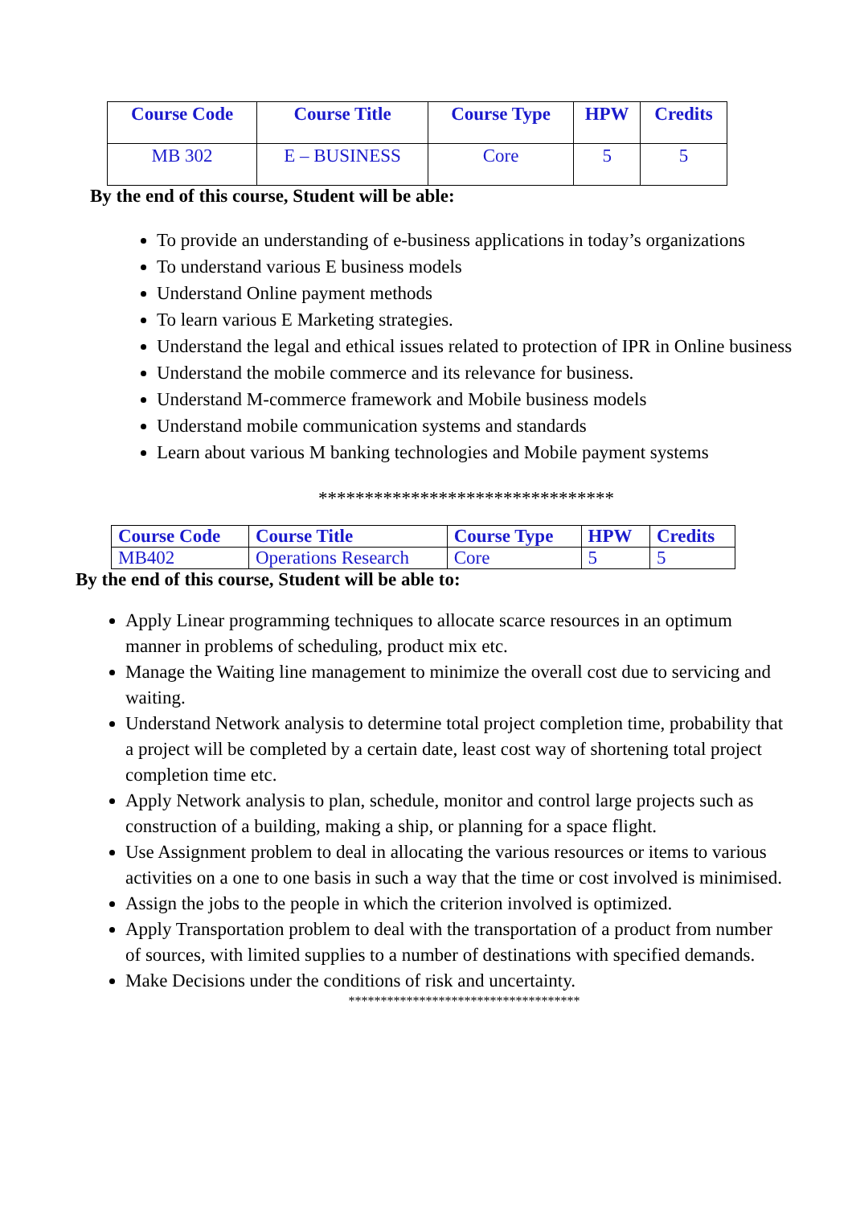| Course Code | Course Title | Course Type | HPW | Credits |
| --- | --- | --- | --- | --- |
| MB 302 | E – BUSINESS | Core | 5 | 5 |
By the end of this course, Student will be able:
To provide an understanding of e-business applications in today’s organizations
To understand various E business models
Understand Online payment methods
To learn various E Marketing strategies.
Understand the legal and ethical issues related to protection of IPR in Online business
Understand the mobile commerce and its relevance for business.
Understand M-commerce framework and Mobile business models
Understand mobile communication systems and standards
Learn about various M banking technologies and Mobile payment systems
********************************
| Course Code | Course Title | Course Type | HPW | Credits |
| --- | --- | --- | --- | --- |
| MB402 | Operations Research | Core | 5 | 5 |
By the end of this course, Student will be able to:
Apply Linear programming techniques to allocate scarce resources in an optimum manner in problems of scheduling, product mix etc.
Manage the Waiting line management to minimize the overall cost due to servicing and waiting.
Understand Network analysis to determine total project completion time, probability that a project will be completed by a certain date, least cost way of shortening total project completion time etc.
Apply Network analysis to plan, schedule, monitor and control large projects such as construction of a building, making a ship, or planning for a space flight.
Use Assignment problem to deal in allocating the various resources or items to various activities on a one to one basis in such a way that the time or cost involved is minimised.
Assign the jobs to the people in which the criterion involved is optimized.
Apply Transportation problem to deal with the transportation of a product from number of sources, with limited supplies to a number of destinations with specified demands.
Make Decisions under the conditions of risk and uncertainty.
************************************